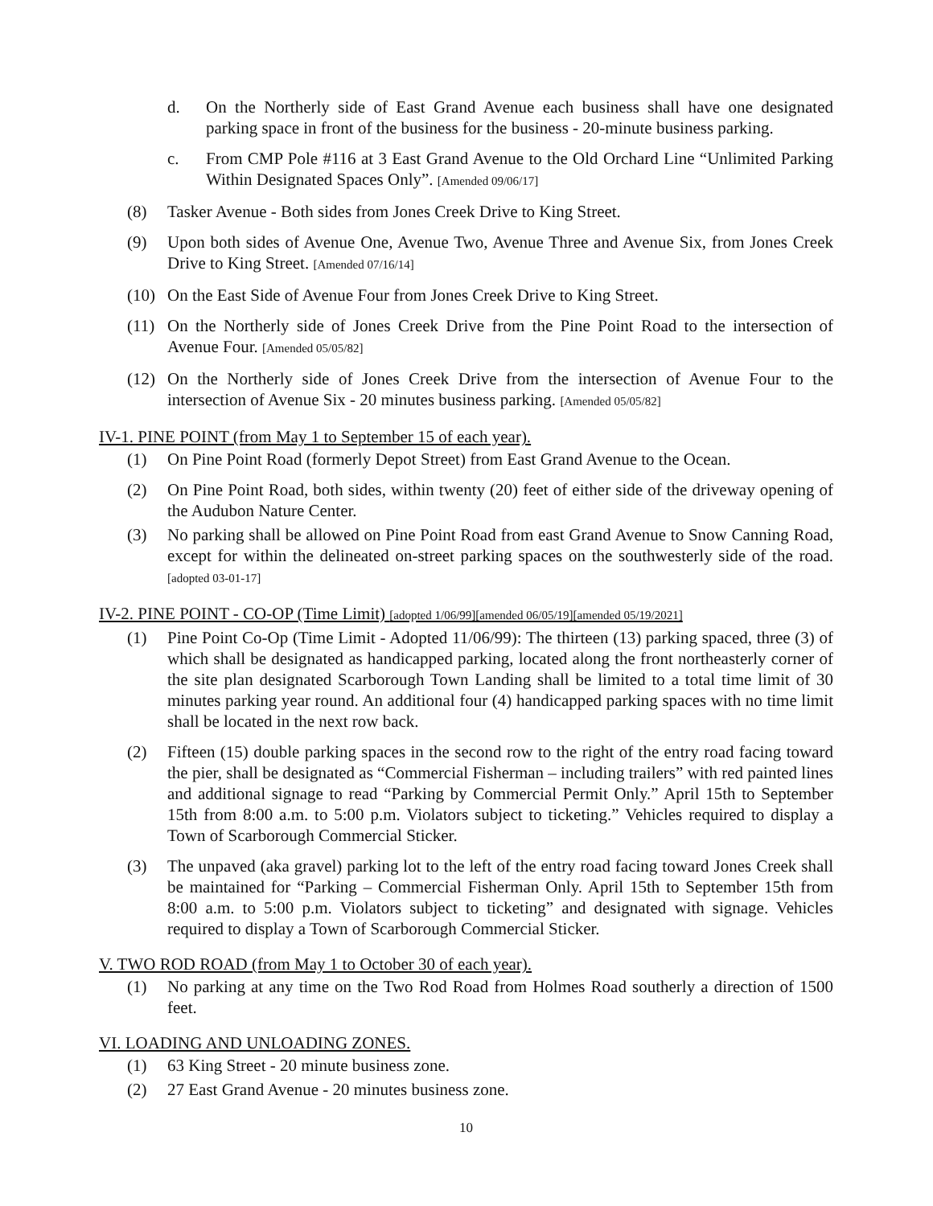d. On the Northerly side of East Grand Avenue each business shall have one designated parking space in front of the business for the business - 20-minute business parking.
c. From CMP Pole #116 at 3 East Grand Avenue to the Old Orchard Line “Unlimited Parking Within Designated Spaces Only”. [Amended 09/06/17]
(8) Tasker Avenue - Both sides from Jones Creek Drive to King Street.
(9) Upon both sides of Avenue One, Avenue Two, Avenue Three and Avenue Six, from Jones Creek Drive to King Street. [Amended 07/16/14]
(10) On the East Side of Avenue Four from Jones Creek Drive to King Street.
(11) On the Northerly side of Jones Creek Drive from the Pine Point Road to the intersection of Avenue Four. [Amended 05/05/82]
(12) On the Northerly side of Jones Creek Drive from the intersection of Avenue Four to the intersection of Avenue Six - 20 minutes business parking. [Amended 05/05/82]
IV-1. PINE POINT (from May 1 to September 15 of each year).
(1) On Pine Point Road (formerly Depot Street) from East Grand Avenue to the Ocean.
(2) On Pine Point Road, both sides, within twenty (20) feet of either side of the driveway opening of the Audubon Nature Center.
(3) No parking shall be allowed on Pine Point Road from east Grand Avenue to Snow Canning Road, except for within the delineated on-street parking spaces on the southwesterly side of the road. [adopted 03-01-17]
IV-2. PINE POINT - CO-OP (Time Limit) [adopted 1/06/99][amended 06/05/19][amended 05/19/2021]
(1) Pine Point Co-Op (Time Limit - Adopted 11/06/99): The thirteen (13) parking spaced, three (3) of which shall be designated as handicapped parking, located along the front northeasterly corner of the site plan designated Scarborough Town Landing shall be limited to a total time limit of 30 minutes parking year round. An additional four (4) handicapped parking spaces with no time limit shall be located in the next row back.
(2) Fifteen (15) double parking spaces in the second row to the right of the entry road facing toward the pier, shall be designated as “Commercial Fisherman – including trailers” with red painted lines and additional signage to read “Parking by Commercial Permit Only.” April 15th to September 15th from 8:00 a.m. to 5:00 p.m. Violators subject to ticketing.” Vehicles required to display a Town of Scarborough Commercial Sticker.
(3) The unpaved (aka gravel) parking lot to the left of the entry road facing toward Jones Creek shall be maintained for “Parking – Commercial Fisherman Only. April 15th to September 15th from 8:00 a.m. to 5:00 p.m. Violators subject to ticketing” and designated with signage. Vehicles required to display a Town of Scarborough Commercial Sticker.
V. TWO ROD ROAD (from May 1 to October 30 of each year).
(1) No parking at any time on the Two Rod Road from Holmes Road southerly a direction of 1500 feet.
VI. LOADING AND UNLOADING ZONES.
(1) 63 King Street - 20 minute business zone.
(2) 27 East Grand Avenue - 20 minutes business zone.
10